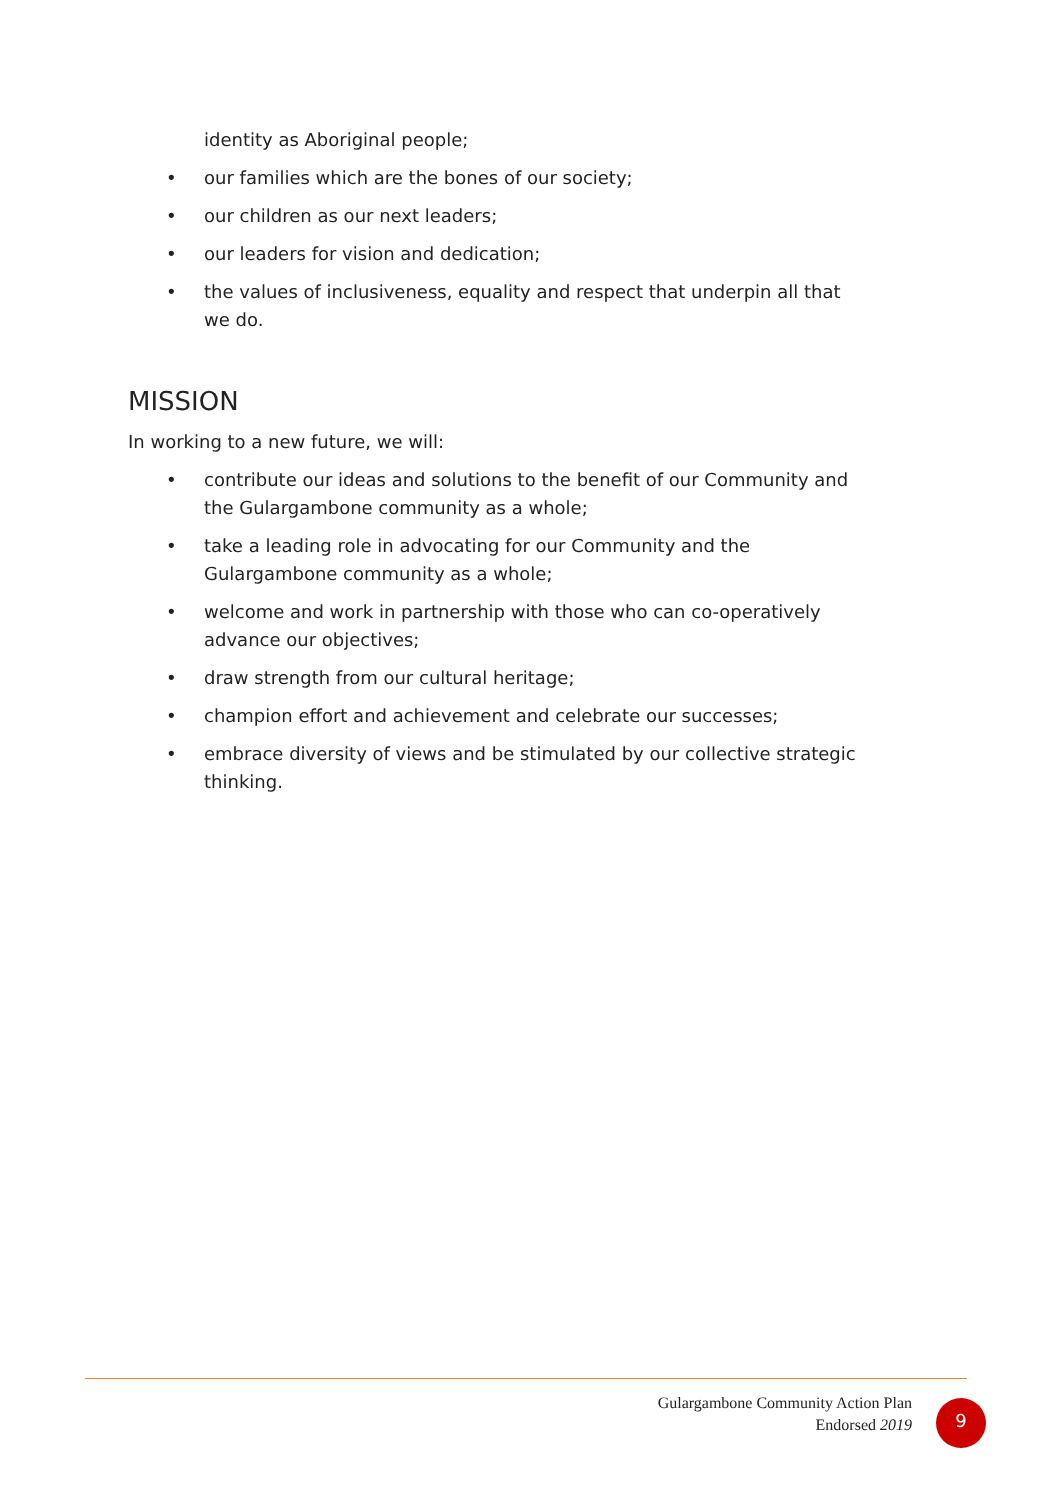identity as Aboriginal people;
• our families which are the bones of our society;
• our children as our next leaders;
• our leaders for vision and dedication;
• the values of inclusiveness, equality and respect that underpin all that we do.
MISSION
In working to a new future, we will:
• contribute our ideas and solutions to the benefit of our Community and the Gulargambone community as a whole;
• take a leading role in advocating for our Community and the Gulargambone community as a whole;
• welcome and work in partnership with those who can co-operatively advance our objectives;
• draw strength from our cultural heritage;
• champion effort and achievement and celebrate our successes;
• embrace diversity of views and be stimulated by our collective strategic thinking.
Gulargambone Community Action Plan
Endorsed 2019
9